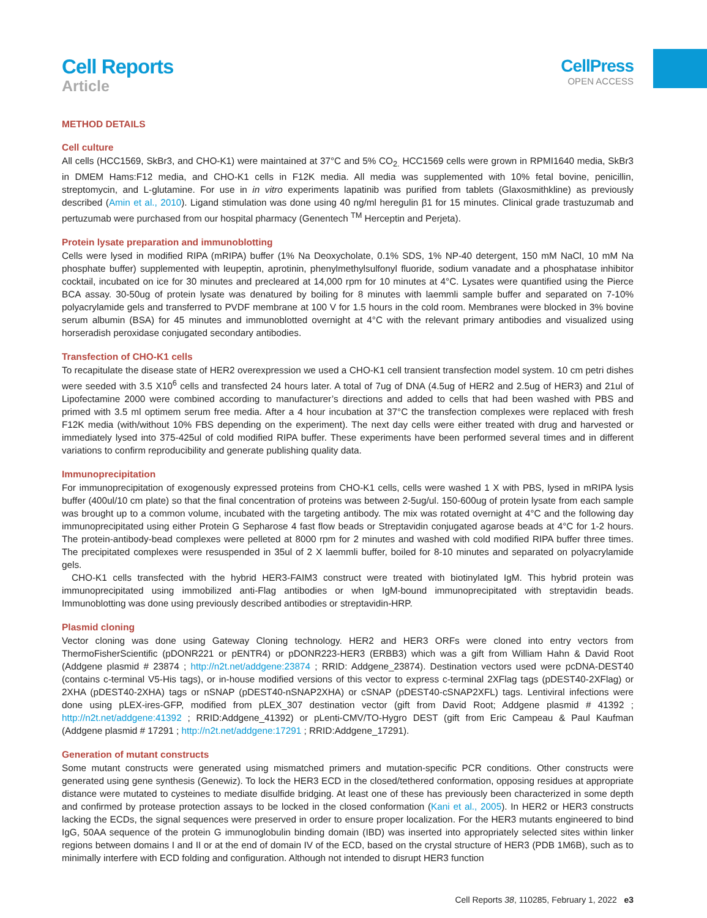Cell Reports
Article
CellPress
OPEN ACCESS
METHOD DETAILS
Cell culture
All cells (HCC1569, SkBr3, and CHO-K1) were maintained at 37°C and 5% CO<sub>2.</sub> HCC1569 cells were grown in RPMI1640 media, SkBr3 in DMEM Hams:F12 media, and CHO-K1 cells in F12K media. All media was supplemented with 10% fetal bovine, penicillin, streptomycin, and L-glutamine. For use in in vitro experiments lapatinib was purified from tablets (Glaxosmithkline) as previously described (Amin et al., 2010). Ligand stimulation was done using 40 ng/ml heregulin β1 for 15 minutes. Clinical grade trastuzumab and pertuzumab were purchased from our hospital pharmacy (Genentech <sup>TM</sup> Herceptin and Perjeta).
Protein lysate preparation and immunoblotting
Cells were lysed in modified RIPA (mRIPA) buffer (1% Na Deoxycholate, 0.1% SDS, 1% NP-40 detergent, 150 mM NaCl, 10 mM Na phosphate buffer) supplemented with leupeptin, aprotinin, phenylmethylsulfonyl fluoride, sodium vanadate and a phosphatase inhibitor cocktail, incubated on ice for 30 minutes and precleared at 14,000 rpm for 10 minutes at 4°C. Lysates were quantified using the Pierce BCA assay. 30-50ug of protein lysate was denatured by boiling for 8 minutes with laemmli sample buffer and separated on 7-10% polyacrylamide gels and transferred to PVDF membrane at 100 V for 1.5 hours in the cold room. Membranes were blocked in 3% bovine serum albumin (BSA) for 45 minutes and immunoblotted overnight at 4°C with the relevant primary antibodies and visualized using horseradish peroxidase conjugated secondary antibodies.
Transfection of CHO-K1 cells
To recapitulate the disease state of HER2 overexpression we used a CHO-K1 cell transient transfection model system. 10 cm petri dishes were seeded with 3.5 X10<sup>6</sup> cells and transfected 24 hours later. A total of 7ug of DNA (4.5ug of HER2 and 2.5ug of HER3) and 21ul of Lipofectamine 2000 were combined according to manufacturer’s directions and added to cells that had been washed with PBS and primed with 3.5 ml optimem serum free media. After a 4 hour incubation at 37°C the transfection complexes were replaced with fresh F12K media (with/without 10% FBS depending on the experiment). The next day cells were either treated with drug and harvested or immediately lysed into 375-425ul of cold modified RIPA buffer. These experiments have been performed several times and in different variations to confirm reproducibility and generate publishing quality data.
Immunoprecipitation
For immunoprecipitation of exogenously expressed proteins from CHO-K1 cells, cells were washed 1 X with PBS, lysed in mRIPA lysis buffer (400ul/10 cm plate) so that the final concentration of proteins was between 2-5ug/ul. 150-600ug of protein lysate from each sample was brought up to a common volume, incubated with the targeting antibody. The mix was rotated overnight at 4°C and the following day immunoprecipitated using either Protein G Sepharose 4 fast flow beads or Streptavidin conjugated agarose beads at 4°C for 1-2 hours. The protein-antibody-bead complexes were pelleted at 8000 rpm for 2 minutes and washed with cold modified RIPA buffer three times. The precipitated complexes were resuspended in 35ul of 2 X laemmli buffer, boiled for 8-10 minutes and separated on polyacrylamide gels.
CHO-K1 cells transfected with the hybrid HER3-FAIM3 construct were treated with biotinylated IgM. This hybrid protein was immunoprecipitated using immobilized anti-Flag antibodies or when IgM-bound immunoprecipitated with streptavidin beads. Immunoblotting was done using previously described antibodies or streptavidin-HRP.
Plasmid cloning
Vector cloning was done using Gateway Cloning technology. HER2 and HER3 ORFs were cloned into entry vectors from ThermoFisherScientific (pDONR221 or pENTR4) or pDONR223-HER3 (ERBB3) which was a gift from William Hahn & David Root (Addgene plasmid # 23874 ; http://n2t.net/addgene:23874 ; RRID: Addgene_23874). Destination vectors used were pcDNA-DEST40 (contains c-terminal V5-His tags), or in-house modified versions of this vector to express c-terminal 2XFlag tags (pDEST40-2XFlag) or 2XHA (pDEST40-2XHA) tags or nSNAP (pDEST40-nSNAP2XHA) or cSNAP (pDEST40-cSNAP2XFL) tags. Lentiviral infections were done using pLEX-ires-GFP, modified from pLEX_307 destination vector (gift from David Root; Addgene plasmid # 41392 ; http://n2t.net/addgene:41392 ; RRID:Addgene_41392) or pLenti-CMV/TO-Hygro DEST (gift from Eric Campeau & Paul Kaufman (Addgene plasmid # 17291 ; http://n2t.net/addgene:17291 ; RRID:Addgene_17291).
Generation of mutant constructs
Some mutant constructs were generated using mismatched primers and mutation-specific PCR conditions. Other constructs were generated using gene synthesis (Genewiz). To lock the HER3 ECD in the closed/tethered conformation, opposing residues at appropriate distance were mutated to cysteines to mediate disulfide bridging. At least one of these has previously been characterized in some depth and confirmed by protease protection assays to be locked in the closed conformation (Kani et al., 2005). In HER2 or HER3 constructs lacking the ECDs, the signal sequences were preserved in order to ensure proper localization. For the HER3 mutants engineered to bind IgG, 50AA sequence of the protein G immunoglobulin binding domain (IBD) was inserted into appropriately selected sites within linker regions between domains I and II or at the end of domain IV of the ECD, based on the crystal structure of HER3 (PDB 1M6B), such as to minimally interfere with ECD folding and configuration. Although not intended to disrupt HER3 function
Cell Reports 38, 110285, February 1, 2022 e3